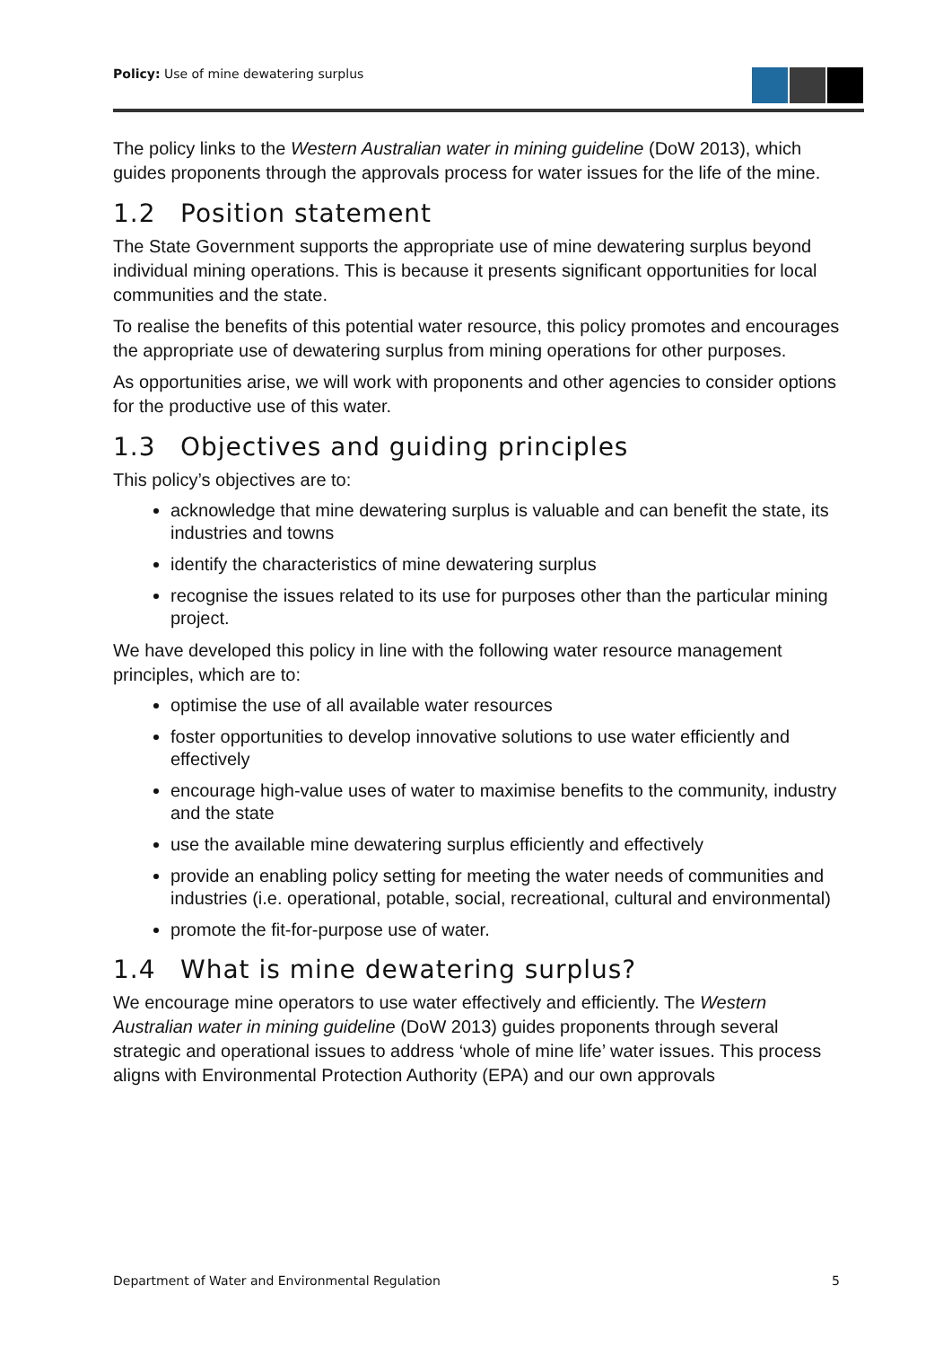Policy: Use of mine dewatering surplus
The policy links to the Western Australian water in mining guideline (DoW 2013), which guides proponents through the approvals process for water issues for the life of the mine.
1.2 Position statement
The State Government supports the appropriate use of mine dewatering surplus beyond individual mining operations. This is because it presents significant opportunities for local communities and the state.
To realise the benefits of this potential water resource, this policy promotes and encourages the appropriate use of dewatering surplus from mining operations for other purposes.
As opportunities arise, we will work with proponents and other agencies to consider options for the productive use of this water.
1.3 Objectives and guiding principles
This policy’s objectives are to:
acknowledge that mine dewatering surplus is valuable and can benefit the state, its industries and towns
identify the characteristics of mine dewatering surplus
recognise the issues related to its use for purposes other than the particular mining project.
We have developed this policy in line with the following water resource management principles, which are to:
optimise the use of all available water resources
foster opportunities to develop innovative solutions to use water efficiently and effectively
encourage high-value uses of water to maximise benefits to the community, industry and the state
use the available mine dewatering surplus efficiently and effectively
provide an enabling policy setting for meeting the water needs of communities and industries (i.e. operational, potable, social, recreational, cultural and environmental)
promote the fit-for-purpose use of water.
1.4 What is mine dewatering surplus?
We encourage mine operators to use water effectively and efficiently. The Western Australian water in mining guideline (DoW 2013) guides proponents through several strategic and operational issues to address ‘whole of mine life’ water issues. This process aligns with Environmental Protection Authority (EPA) and our own approvals
Department of Water and Environmental Regulation 5